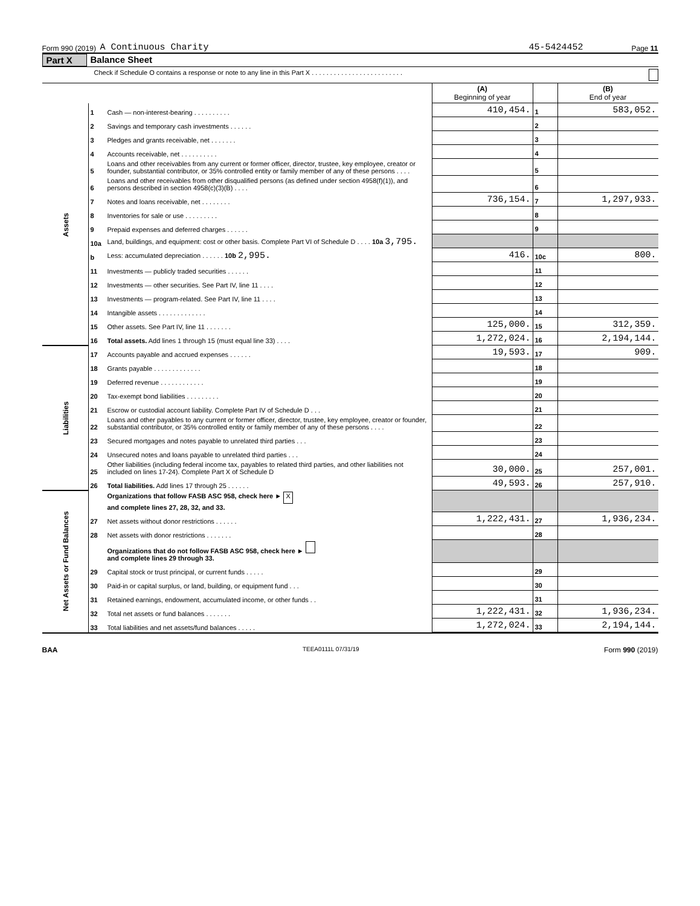Form 990 (2019) A Continuous Charity 45-5424452 Page 11
Part X Balance Sheet
Check if Schedule O contains a response or note to any line in this Part X . . . . . . . . . . . . . . . . . . . . . . . . .
| | | | (A) Beginning of year | | (B) End of year |
| Assets | 1 | Cash — non-interest-bearing . . . . . . . . . . | 410,454. | 1 | 583,052. |
| | 2 | Savings and temporary cash investments . . . . . . | | 2 | |
| | 3 | Pledges and grants receivable, net . . . . . . . | | 3 | |
| | 4 | Accounts receivable, net . . . . . . . . . . | | 4 | |
| | 5 | Loans and other receivables from any current or former officer, director, trustee, key employee, creator or founder, substantial contributor, or 35% controlled entity or family member of any of these persons . . . . | | 5 | |
| | 6 | Loans and other receivables from other disqualified persons (as defined under section 4958(f)(1)), and persons described in section 4958(c)(3)(B) . . . . | | 6 | |
| | 7 | Notes and loans receivable, net . . . . . . . . | 736,154. | 7 | 1,297,933. |
| | 8 | Inventories for sale or use . . . . . . . . . | | 8 | |
| | 9 | Prepaid expenses and deferred charges . . . . . . | | 9 | |
| | 10a | Land, buildings, and equipment: cost or other basis. Complete Part VI of Schedule D . . . . 10a 3,795. | | | |
| | b | Less: accumulated depreciation . . . . . . 10b 2,995. | 416. | 10c | 800. |
| | 11 | Investments — publicly traded securities . . . . . . | | 11 | |
| | 12 | Investments — other securities. See Part IV, line 11 . . . . | | 12 | |
| | 13 | Investments — program-related. See Part IV, line 11 . . . . | | 13 | |
| | 14 | Intangible assets . . . . . . . . . . . . . | | 14 | |
| | 15 | Other assets. See Part IV, line 11 . . . . . . . | 125,000. | 15 | 312,359. |
| | 16 | Total assets. Add lines 1 through 15 (must equal line 33) . . . . | 1,272,024. | 16 | 2,194,144. |
| Liabilities | 17 | Accounts payable and accrued expenses . . . . . . | 19,593. | 17 | 909. |
| | 18 | Grants payable . . . . . . . . . . . . . | | 18 | |
| | 19 | Deferred revenue . . . . . . . . . . . . | | 19 | |
| | 20 | Tax-exempt bond liabilities . . . . . . . . . | | 20 | |
| | 21 | Escrow or custodial account liability. Complete Part IV of Schedule D . . . | | 21 | |
| | 22 | Loans and other payables to any current or former officer, director, trustee, key employee, creator or founder, substantial contributor, or 35% controlled entity or family member of any of these persons . . . . | | 22 | |
| | 23 | Secured mortgages and notes payable to unrelated third parties . . . | | 23 | |
| | 24 | Unsecured notes and loans payable to unrelated third parties . . . | | 24 | |
| | 25 | Other liabilities (including federal income tax, payables to related third parties, and other liabilities not included on lines 17-24). Complete Part X of Schedule D | 30,000. | 25 | 257,001. |
| | 26 | Total liabilities. Add lines 17 through 25 . . . . . . | 49,593. | 26 | 257,910. |
| Net Assets or Fund Balances | | Organizations that follow FASB ASC 958, check here ► X and complete lines 27, 28, 32, and 33. | | | |
| | 27 | Net assets without donor restrictions . . . . . . | 1,222,431. | 27 | 1,936,234. |
| | 28 | Net assets with donor restrictions . . . . . . . | | 28 | |
| | | Organizations that do not follow FASB ASC 958, check here ► and complete lines 29 through 33. | | | |
| | 29 | Capital stock or trust principal, or current funds . . . . . | | 29 | |
| | 30 | Paid-in or capital surplus, or land, building, or equipment fund . . . | | 30 | |
| | 31 | Retained earnings, endowment, accumulated income, or other funds . . | | 31 | |
| | 32 | Total net assets or fund balances . . . . . . . | 1,222,431. | 32 | 1,936,234. |
| | 33 | Total liabilities and net assets/fund balances . . . . . | 1,272,024. | 33 | 2,194,144. |
BAA TEEA0111L 07/31/19 Form 990 (2019)